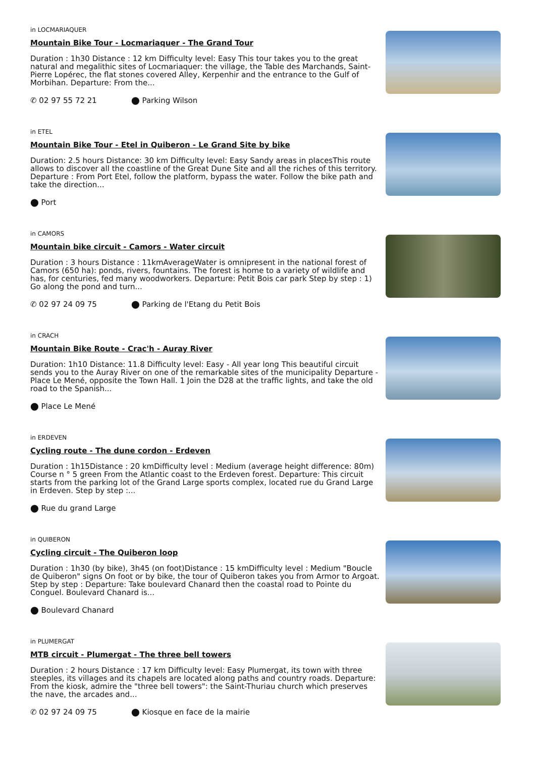in LOCMARIAQUER
Mountain Bike Tour - Locmariaquer - The Grand Tour
Duration : 1h30 Distance : 12 km Difficulty level: Easy This tour takes you to the great natural and megalithic sites of Locmariaquer: the village, the Table des Marchands, Saint-Pierre Lopérec, the flat stones covered Alley, Kerpenhir and the entrance to the Gulf of Morbihan. Departure: From the...
✆ 02 97 55 72 21 ⬤ Parking Wilson
in ETEL
Mountain Bike Tour - Etel in Quiberon - Le Grand Site by bike
Duration: 2.5 hours Distance: 30 km Difficulty level: Easy Sandy areas in placesThis route allows to discover all the coastline of the Great Dune Site and all the riches of this territory. Departure : From Port Etel, follow the platform, bypass the water. Follow the bike path and take the direction...
⬤ Port
in CAMORS
Mountain bike circuit - Camors - Water circuit
Duration : 3 hours Distance : 11kmAverageWater is omnipresent in the national forest of Camors (650 ha): ponds, rivers, fountains. The forest is home to a variety of wildlife and has, for centuries, fed many woodworkers. Departure: Petit Bois car park Step by step : 1) Go along the pond and turn...
✆ 02 97 24 09 75 ⬤ Parking de l'Etang du Petit Bois
in CRACH
Mountain Bike Route - Crac'h - Auray River
Duration: 1h10 Distance: 11.8 Difficulty level: Easy - All year long This beautiful circuit sends you to the Auray River on one of the remarkable sites of the municipality Departure - Place Le Mené, opposite the Town Hall. 1 Join the D28 at the traffic lights, and take the old road to the Spanish...
⬤ Place Le Mené
in ERDEVEN
Cycling route - The dune cordon - Erdeven
Duration : 1h15Distance : 20 kmDifficulty level : Medium (average height difference: 80m) Course n ° 5 green From the Atlantic coast to the Erdeven forest. Departure: This circuit starts from the parking lot of the Grand Large sports complex, located rue du Grand Large in Erdeven. Step by step :...
⬤ Rue du grand Large
in QUIBERON
Cycling circuit - The Quiberon loop
Duration : 1h30 (by bike), 3h45 (on foot)Distance : 15 kmDifficulty level : Medium "Boucle de Quiberon" signs On foot or by bike, the tour of Quiberon takes you from Armor to Argoat. Step by step : Departure: Take boulevard Chanard then the coastal road to Pointe du Conguel. Boulevard Chanard is...
⬤ Boulevard Chanard
in PLUMERGAT
MTB circuit - Plumergat - The three bell towers
Duration : 2 hours Distance : 17 km Difficulty level: Easy Plumergat, its town with three steeples, its villages and its chapels are located along paths and country roads. Departure: From the kiosk, admire the "three bell towers": the Saint-Thuriau church which preserves the nave, the arcades and...
✆ 02 97 24 09 75 ⬤ Kiosque en face de la mairie